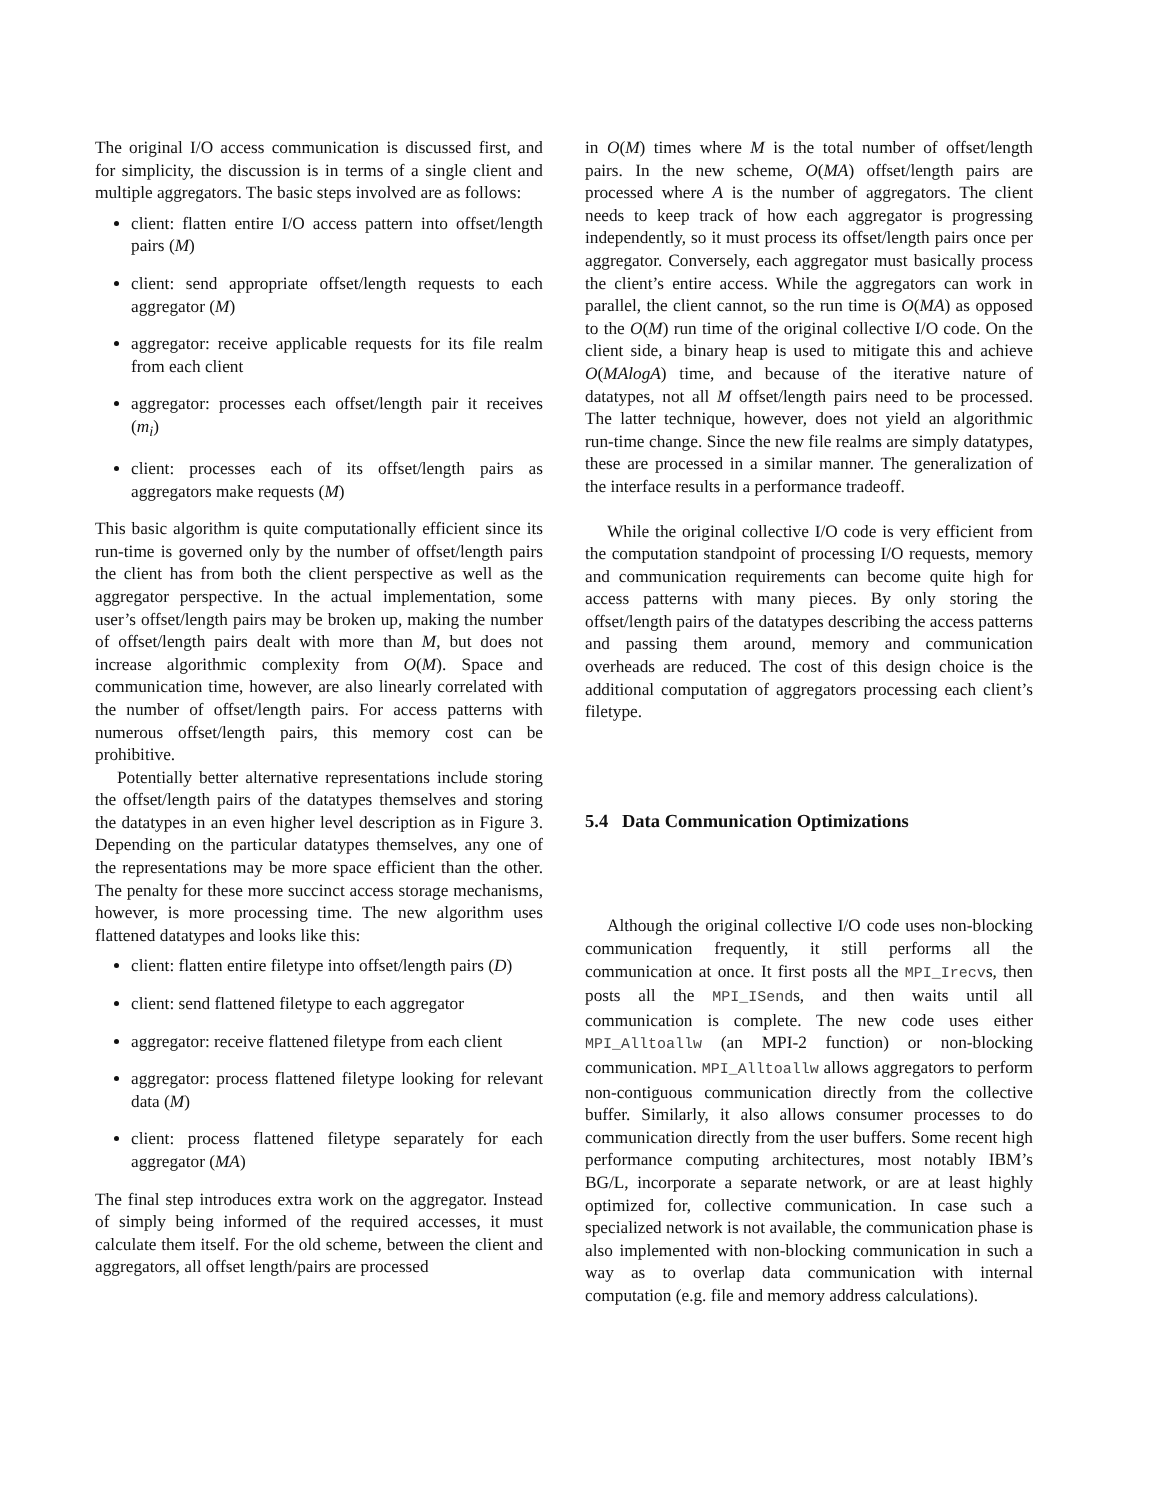The original I/O access communication is discussed first, and for simplicity, the discussion is in terms of a single client and multiple aggregators. The basic steps involved are as follows:
client: flatten entire I/O access pattern into offset/length pairs (M)
client: send appropriate offset/length requests to each aggregator (M)
aggregator: receive applicable requests for its file realm from each client
aggregator: processes each offset/length pair it receives (m<sub>i</sub>)
client: processes each of its offset/length pairs as aggregators make requests (M)
This basic algorithm is quite computationally efficient since its run-time is governed only by the number of offset/length pairs the client has from both the client perspective as well as the aggregator perspective. In the actual implementation, some user’s offset/length pairs may be broken up, making the number of offset/length pairs dealt with more than M, but does not increase algorithmic complexity from O(M). Space and communication time, however, are also linearly correlated with the number of offset/length pairs. For access patterns with numerous offset/length pairs, this memory cost can be prohibitive.
Potentially better alternative representations include storing the offset/length pairs of the datatypes themselves and storing the datatypes in an even higher level description as in Figure 3. Depending on the particular datatypes themselves, any one of the representations may be more space efficient than the other. The penalty for these more succinct access storage mechanisms, however, is more processing time. The new algorithm uses flattened datatypes and looks like this:
client: flatten entire filetype into offset/length pairs (D)
client: send flattened filetype to each aggregator
aggregator: receive flattened filetype from each client
aggregator: process flattened filetype looking for relevant data (M)
client: process flattened filetype separately for each aggregator (MA)
The final step introduces extra work on the aggregator. Instead of simply being informed of the required accesses, it must calculate them itself. For the old scheme, between the client and aggregators, all offset length/pairs are processed
in O(M) times where M is the total number of offset/length pairs. In the new scheme, O(MA) offset/length pairs are processed where A is the number of aggregators. The client needs to keep track of how each aggregator is progressing independently, so it must process its offset/length pairs once per aggregator. Conversely, each aggregator must basically process the client’s entire access. While the aggregators can work in parallel, the client cannot, so the run time is O(MA) as opposed to the O(M) run time of the original collective I/O code. On the client side, a binary heap is used to mitigate this and achieve O(MAlogA) time, and because of the iterative nature of datatypes, not all M offset/length pairs need to be processed. The latter technique, however, does not yield an algorithmic run-time change. Since the new file realms are simply datatypes, these are processed in a similar manner. The generalization of the interface results in a performance tradeoff.
While the original collective I/O code is very efficient from the computation standpoint of processing I/O requests, memory and communication requirements can become quite high for access patterns with many pieces. By only storing the offset/length pairs of the datatypes describing the access patterns and passing them around, memory and communication overheads are reduced. The cost of this design choice is the additional computation of aggregators processing each client’s filetype.
5.4 Data Communication Optimizations
Although the original collective I/O code uses non-blocking communication frequently, it still performs all the communication at once. It first posts all the MPI_Irecvs, then posts all the MPI_ISends, and then waits until all communication is complete. The new code uses either MPI_Alltoallw (an MPI-2 function) or non-blocking communication. MPI_Alltoallw allows aggregators to perform non-contiguous communication directly from the collective buffer. Similarly, it also allows consumer processes to do communication directly from the user buffers. Some recent high performance computing architectures, most notably IBM’s BG/L, incorporate a separate network, or are at least highly optimized for, collective communication. In case such a specialized network is not available, the communication phase is also implemented with non-blocking communication in such a way as to overlap data communication with internal computation (e.g. file and memory address calculations).